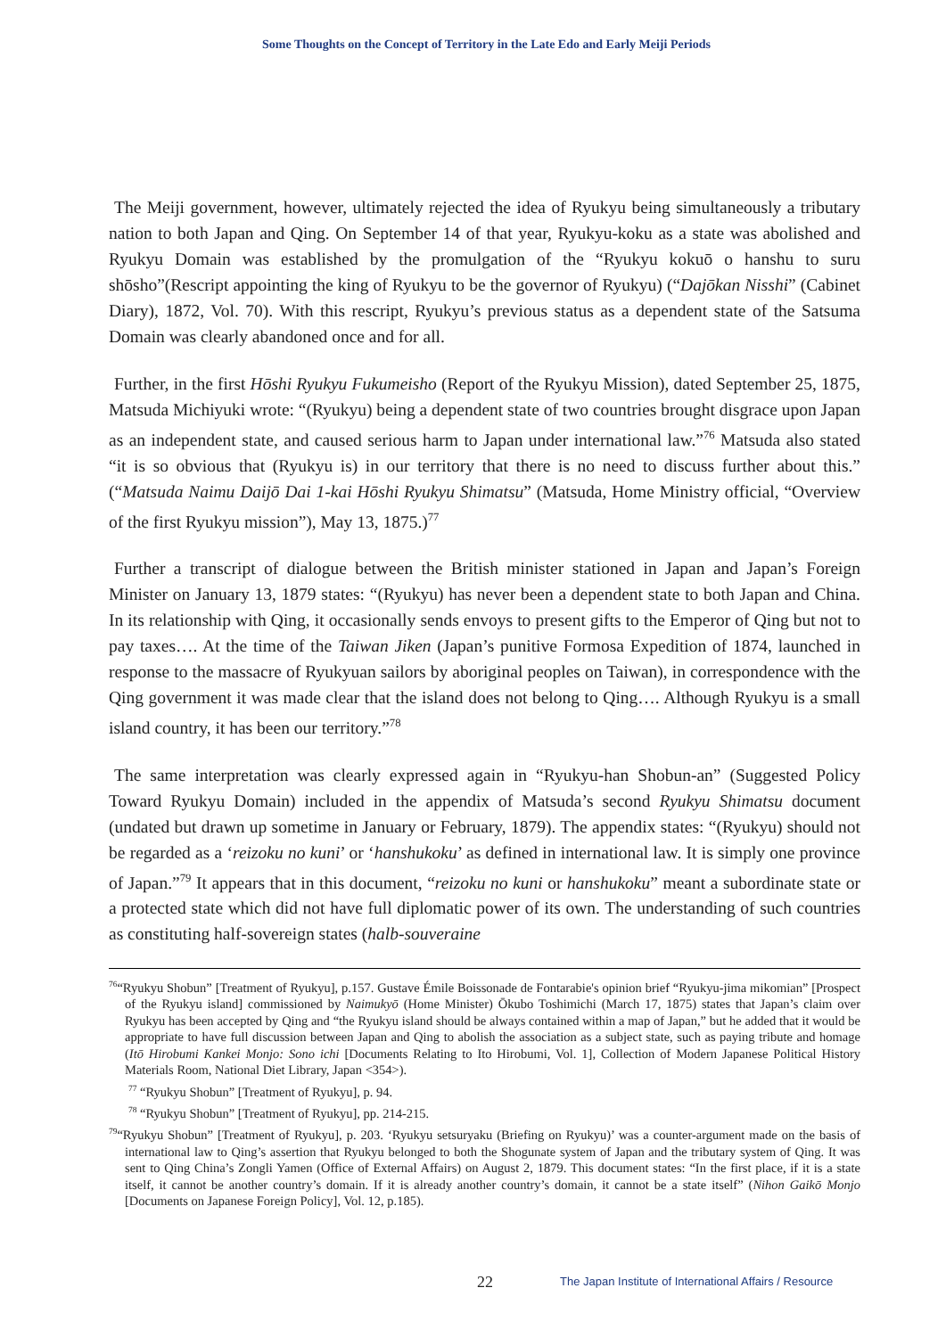Some Thoughts on the Concept of Territory in the Late Edo and Early Meiji Periods
The Meiji government, however, ultimately rejected the idea of Ryukyu being simultaneously a tributary nation to both Japan and Qing. On September 14 of that year, Ryukyu-koku as a state was abolished and Ryukyu Domain was established by the promulgation of the “Ryukyu kokuō o hanshu to suru shōsho”(Rescript appointing the king of Ryukyu to be the governor of Ryukyu) (“Dajōkan Nisshi” (Cabinet Diary), 1872, Vol. 70). With this rescript, Ryukyu’s previous status as a dependent state of the Satsuma Domain was clearly abandoned once and for all.
Further, in the first Hōshi Ryukyu Fukumeisho (Report of the Ryukyu Mission), dated September 25, 1875, Matsuda Michiyuki wrote: “(Ryukyu) being a dependent state of two countries brought disgrace upon Japan as an independent state, and caused serious harm to Japan under international law.”<sup>76</sup> Matsuda also stated “it is so obvious that (Ryukyu is) in our territory that there is no need to discuss further about this.” (“Matsuda Naimu Daijō Dai 1-kai Hōshi Ryukyu Shimatsu” (Matsuda, Home Ministry official, “Overview of the first Ryukyu mission”), May 13, 1875.)<sup>77</sup>
Further a transcript of dialogue between the British minister stationed in Japan and Japan’s Foreign Minister on January 13, 1879 states: “(Ryukyu) has never been a dependent state to both Japan and China. In its relationship with Qing, it occasionally sends envoys to present gifts to the Emperor of Qing but not to pay taxes…. At the time of the Taiwan Jiken (Japan’s punitive Formosa Expedition of 1874, launched in response to the massacre of Ryukyuan sailors by aboriginal peoples on Taiwan), in correspondence with the Qing government it was made clear that the island does not belong to Qing…. Although Ryukyu is a small island country, it has been our territory.”<sup>78</sup>
The same interpretation was clearly expressed again in “Ryukyu-han Shobun-an” (Suggested Policy Toward Ryukyu Domain) included in the appendix of Matsuda’s second Ryukyu Shimatsu document (undated but drawn up sometime in January or February, 1879). The appendix states: “(Ryukyu) should not be regarded as a ‘reizoku no kuni’ or ‘hanshukoku’ as defined in international law. It is simply one province of Japan.”<sup>79</sup> It appears that in this document, “reizoku no kuni or hanshukoku” meant a subordinate state or a protected state which did not have full diplomatic power of its own. The understanding of such countries as constituting half-sovereign states (halb-souveraine
<sup>76</sup> “Ryukyu Shobun” [Treatment of Ryukyu], p.157. Gustave Émile Boissonade de Fontarabie's opinion brief “Ryukyu-jima mikomian” [Prospect of the Ryukyu island] commissioned by Naimukyō (Home Minister) Ōkubo Toshimichi (March 17, 1875) states that Japan’s claim over Ryukyu has been accepted by Qing and “the Ryukyu island should be always contained within a map of Japan,” but he added that it would be appropriate to have full discussion between Japan and Qing to abolish the association as a subject state, such as paying tribute and homage (Itō Hirobumi Kankei Monjo: Sono ichi [Documents Relating to Ito Hirobumi, Vol. 1], Collection of Modern Japanese Political History Materials Room, National Diet Library, Japan <354>).
<sup>77</sup> “Ryukyu Shobun” [Treatment of Ryukyu], p. 94.
<sup>78</sup> “Ryukyu Shobun” [Treatment of Ryukyu], pp. 214-215.
<sup>79</sup> “Ryukyu Shobun” [Treatment of Ryukyu], p. 203. ‘Ryukyu setsuryaku (Briefing on Ryukyu)’ was a counter-argument made on the basis of international law to Qing’s assertion that Ryukyu belonged to both the Shogunate system of Japan and the tributary system of Qing. It was sent to Qing China’s Zongli Yamen (Office of External Affairs) on August 2, 1879. This document states: “In the first place, if it is a state itself, it cannot be another country’s domain. If it is already another country’s domain, it cannot be a state itself” (Nihon Gaikō Monjo [Documents on Japanese Foreign Policy], Vol. 12, p.185).
22
The Japan Institute of International Affairs / Resource